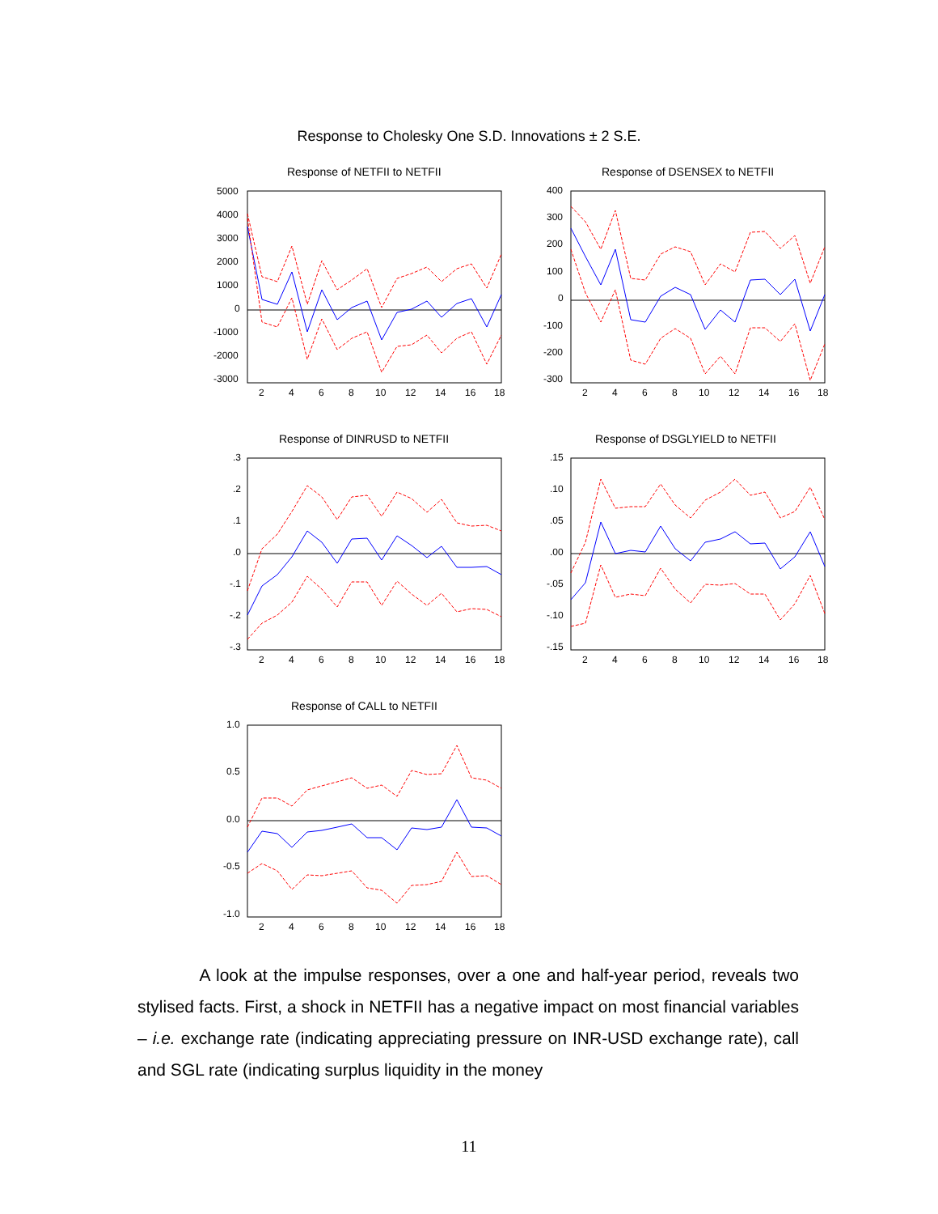Response to Cholesky One S.D. Innovations ± 2 S.E.
Response of NETFII to NETFII
5000
4000
3000
2000
1000
0
-1000
-2000
-3000
2
4
6
8
10
12
14
16
18
Response of DSENSEX to NETFII
400
300
200
100
0
-100
-200
-300
2
4
6
8
10
12
14
16
18
Response of DINRUSD to NETFII
.3
.2
.1
.0
-.1
-.2
-.3
2
4
6
8
10
12
14
16
18
Response of DSGLYIELD to NETFII
.15
.10
.05
.00
-.05
-.10
-.15
2
4
6
8
10
12
14
16
18
Response of CALL to NETFII
1.0
0.5
0.0
-0.5
-1.0
2
4
6
8
10
12
14
16
18
A look at the impulse responses, over a one and half-year period, reveals two stylised facts. First, a shock in NETFII has a negative impact on most financial variables – i.e. exchange rate (indicating appreciating pressure on INR-USD exchange rate), call and SGL rate (indicating surplus liquidity in the money
11